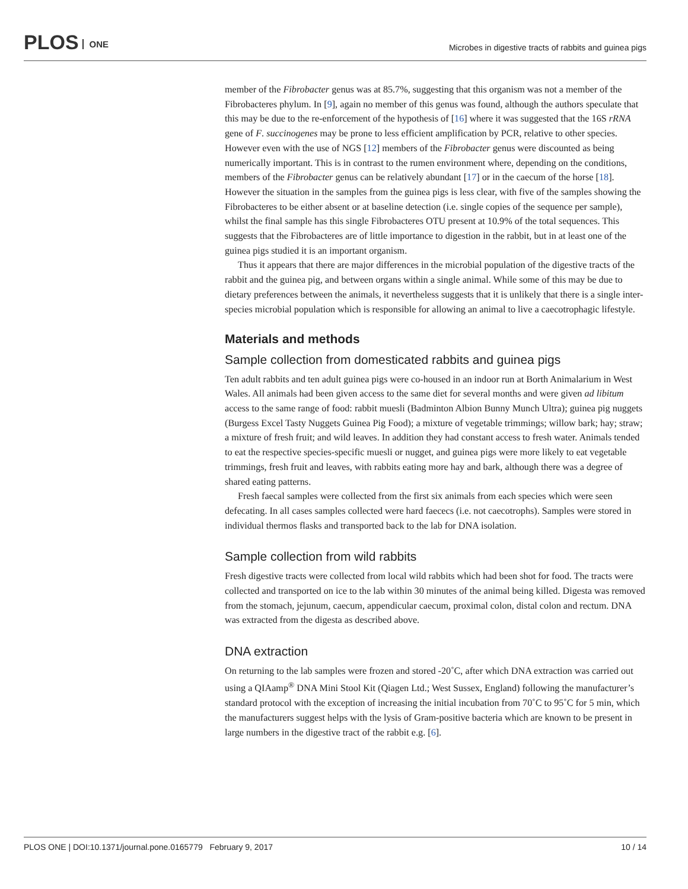PLOS ONE
Microbes in digestive tracts of rabbits and guinea pigs
member of the Fibrobacter genus was at 85.7%, suggesting that this organism was not a member of the Fibrobacteres phylum. In [9], again no member of this genus was found, although the authors speculate that this may be due to the re-enforcement of the hypothesis of [16] where it was suggested that the 16S rRNA gene of F. succinogenes may be prone to less efficient amplification by PCR, relative to other species. However even with the use of NGS [12] members of the Fibrobacter genus were discounted as being numerically important. This is in contrast to the rumen environment where, depending on the conditions, members of the Fibrobacter genus can be relatively abundant [17] or in the caecum of the horse [18]. However the situation in the samples from the guinea pigs is less clear, with five of the samples showing the Fibrobacteres to be either absent or at baseline detection (i.e. single copies of the sequence per sample), whilst the final sample has this single Fibrobacteres OTU present at 10.9% of the total sequences. This suggests that the Fibrobacteres are of little importance to digestion in the rabbit, but in at least one of the guinea pigs studied it is an important organism.
Thus it appears that there are major differences in the microbial population of the digestive tracts of the rabbit and the guinea pig, and between organs within a single animal. While some of this may be due to dietary preferences between the animals, it nevertheless suggests that it is unlikely that there is a single inter-species microbial population which is responsible for allowing an animal to live a caecotrophagic lifestyle.
Materials and methods
Sample collection from domesticated rabbits and guinea pigs
Ten adult rabbits and ten adult guinea pigs were co-housed in an indoor run at Borth Animalarium in West Wales. All animals had been given access to the same diet for several months and were given ad libitum access to the same range of food: rabbit muesli (Badminton Albion Bunny Munch Ultra); guinea pig nuggets (Burgess Excel Tasty Nuggets Guinea Pig Food); a mixture of vegetable trimmings; willow bark; hay; straw; a mixture of fresh fruit; and wild leaves. In addition they had constant access to fresh water. Animals tended to eat the respective species-specific muesli or nugget, and guinea pigs were more likely to eat vegetable trimmings, fresh fruit and leaves, with rabbits eating more hay and bark, although there was a degree of shared eating patterns.
Fresh faecal samples were collected from the first six animals from each species which were seen defecating. In all cases samples collected were hard faececs (i.e. not caecotrophs). Samples were stored in individual thermos flasks and transported back to the lab for DNA isolation.
Sample collection from wild rabbits
Fresh digestive tracts were collected from local wild rabbits which had been shot for food. The tracts were collected and transported on ice to the lab within 30 minutes of the animal being killed. Digesta was removed from the stomach, jejunum, caecum, appendicular caecum, proximal colon, distal colon and rectum. DNA was extracted from the digesta as described above.
DNA extraction
On returning to the lab samples were frozen and stored -20˚C, after which DNA extraction was carried out using a QIAamp<sup>®</sup> DNA Mini Stool Kit (Qiagen Ltd.; West Sussex, England) following the manufacturer’s standard protocol with the exception of increasing the initial incubation from 70˚C to 95˚C for 5 min, which the manufacturers suggest helps with the lysis of Gram-positive bacteria which are known to be present in large numbers in the digestive tract of the rabbit e.g. [6].
PLOS ONE | DOI:10.1371/journal.pone.0165779 February 9, 2017 10 / 14